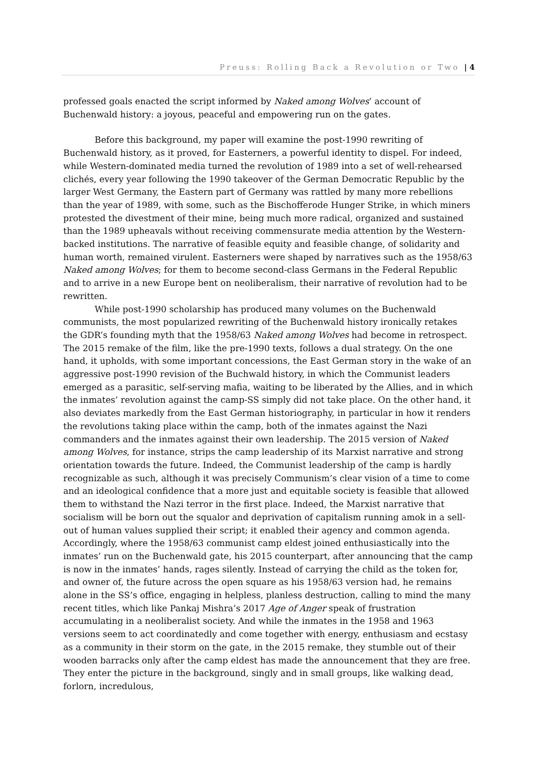Preuss: Rolling Back a Revolution or Two | 4
professed goals enacted the script informed by Naked among Wolves’ account of Buchenwald history: a joyous, peaceful and empowering run on the gates.
Before this background, my paper will examine the post-1990 rewriting of Buchenwald history, as it proved, for Easterners, a powerful identity to dispel. For indeed, while Western-dominated media turned the revolution of 1989 into a set of well-rehearsed clichés, every year following the 1990 takeover of the German Democratic Republic by the larger West Germany, the Eastern part of Germany was rattled by many more rebellions than the year of 1989, with some, such as the Bischofferode Hunger Strike, in which miners protested the divestment of their mine, being much more radical, organized and sustained than the 1989 upheavals without receiving commensurate media attention by the Western-backed institutions. The narrative of feasible equity and feasible change, of solidarity and human worth, remained virulent. Easterners were shaped by narratives such as the 1958/63 Naked among Wolves; for them to become second-class Germans in the Federal Republic and to arrive in a new Europe bent on neoliberalism, their narrative of revolution had to be rewritten.
While post-1990 scholarship has produced many volumes on the Buchenwald communists, the most popularized rewriting of the Buchenwald history ironically retakes the GDR’s founding myth that the 1958/63 Naked among Wolves had become in retrospect. The 2015 remake of the film, like the pre-1990 texts, follows a dual strategy. On the one hand, it upholds, with some important concessions, the East German story in the wake of an aggressive post-1990 revision of the Buchwald history, in which the Communist leaders emerged as a parasitic, self-serving mafia, waiting to be liberated by the Allies, and in which the inmates’ revolution against the camp-SS simply did not take place. On the other hand, it also deviates markedly from the East German historiography, in particular in how it renders the revolutions taking place within the camp, both of the inmates against the Nazi commanders and the inmates against their own leadership. The 2015 version of Naked among Wolves, for instance, strips the camp leadership of its Marxist narrative and strong orientation towards the future. Indeed, the Communist leadership of the camp is hardly recognizable as such, although it was precisely Communism’s clear vision of a time to come and an ideological confidence that a more just and equitable society is feasible that allowed them to withstand the Nazi terror in the first place. Indeed, the Marxist narrative that socialism will be born out the squalor and deprivation of capitalism running amok in a sell-out of human values supplied their script; it enabled their agency and common agenda. Accordingly, where the 1958/63 communist camp eldest joined enthusiastically into the inmates’ run on the Buchenwald gate, his 2015 counterpart, after announcing that the camp is now in the inmates’ hands, rages silently. Instead of carrying the child as the token for, and owner of, the future across the open square as his 1958/63 version had, he remains alone in the SS’s office, engaging in helpless, planless destruction, calling to mind the many recent titles, which like Pankaj Mishra’s 2017 Age of Anger speak of frustration accumulating in a neoliberalist society. And while the inmates in the 1958 and 1963 versions seem to act coordinatedly and come together with energy, enthusiasm and ecstasy as a community in their storm on the gate, in the 2015 remake, they stumble out of their wooden barracks only after the camp eldest has made the announcement that they are free. They enter the picture in the background, singly and in small groups, like walking dead, forlorn, incredulous,